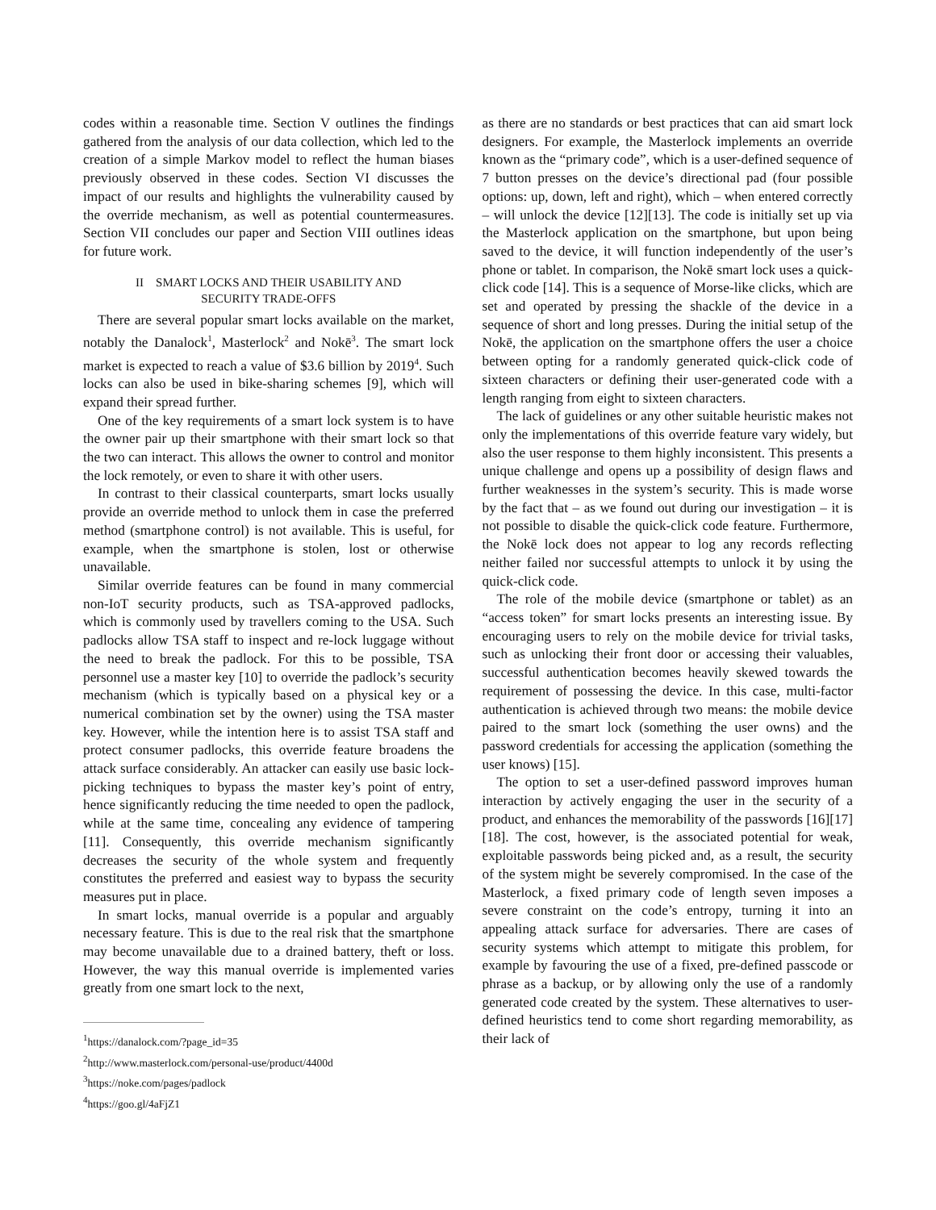codes within a reasonable time. Section V outlines the findings gathered from the analysis of our data collection, which led to the creation of a simple Markov model to reflect the human biases previously observed in these codes. Section VI discusses the impact of our results and highlights the vulnerability caused by the override mechanism, as well as potential countermeasures. Section VII concludes our paper and Section VIII outlines ideas for future work.
II SMART LOCKS AND THEIR USABILITY AND
SECURITY TRADE-OFFS
There are several popular smart locks available on the market, notably the Danalock<sup>1</sup>, Masterlock<sup>2</sup> and Nokē<sup>3</sup>. The smart lock market is expected to reach a value of $3.6 billion by 2019<sup>4</sup>. Such locks can also be used in bike-sharing schemes [9], which will expand their spread further.
One of the key requirements of a smart lock system is to have the owner pair up their smartphone with their smart lock so that the two can interact. This allows the owner to control and monitor the lock remotely, or even to share it with other users.
In contrast to their classical counterparts, smart locks usually provide an override method to unlock them in case the preferred method (smartphone control) is not available. This is useful, for example, when the smartphone is stolen, lost or otherwise unavailable.
Similar override features can be found in many commercial non-IoT security products, such as TSA-approved padlocks, which is commonly used by travellers coming to the USA. Such padlocks allow TSA staff to inspect and re-lock luggage without the need to break the padlock. For this to be possible, TSA personnel use a master key [10] to override the padlock’s security mechanism (which is typically based on a physical key or a numerical combination set by the owner) using the TSA master key. However, while the intention here is to assist TSA staff and protect consumer padlocks, this override feature broadens the attack surface considerably. An attacker can easily use basic lock-picking techniques to bypass the master key’s point of entry, hence significantly reducing the time needed to open the padlock, while at the same time, concealing any evidence of tampering [11]. Consequently, this override mechanism significantly decreases the security of the whole system and frequently constitutes the preferred and easiest way to bypass the security measures put in place.
In smart locks, manual override is a popular and arguably necessary feature. This is due to the real risk that the smartphone may become unavailable due to a drained battery, theft or loss. However, the way this manual override is implemented varies greatly from one smart lock to the next,
<sup>1</sup> https://danalock.com/?page_id=35
<sup>2</sup> http://www.masterlock.com/personal-use/product/4400d
<sup>3</sup> https://noke.com/pages/padlock
<sup>4</sup> https://goo.gl/4aFjZ1
as there are no standards or best practices that can aid smart lock designers. For example, the Masterlock implements an override known as the “primary code”, which is a user-defined sequence of 7 button presses on the device’s directional pad (four possible options: up, down, left and right), which – when entered correctly – will unlock the device [12][13]. The code is initially set up via the Masterlock application on the smartphone, but upon being saved to the device, it will function independently of the user’s phone or tablet. In comparison, the Nokē smart lock uses a quick-click code [14]. This is a sequence of Morse-like clicks, which are set and operated by pressing the shackle of the device in a sequence of short and long presses. During the initial setup of the Nokē, the application on the smartphone offers the user a choice between opting for a randomly generated quick-click code of sixteen characters or defining their user-generated code with a length ranging from eight to sixteen characters.
The lack of guidelines or any other suitable heuristic makes not only the implementations of this override feature vary widely, but also the user response to them highly inconsistent. This presents a unique challenge and opens up a possibility of design flaws and further weaknesses in the system’s security. This is made worse by the fact that – as we found out during our investigation – it is not possible to disable the quick-click code feature. Furthermore, the Nokē lock does not appear to log any records reflecting neither failed nor successful attempts to unlock it by using the quick-click code.
The role of the mobile device (smartphone or tablet) as an “access token” for smart locks presents an interesting issue. By encouraging users to rely on the mobile device for trivial tasks, such as unlocking their front door or accessing their valuables, successful authentication becomes heavily skewed towards the requirement of possessing the device. In this case, multi-factor authentication is achieved through two means: the mobile device paired to the smart lock (something the user owns) and the password credentials for accessing the application (something the user knows) [15].
The option to set a user-defined password improves human interaction by actively engaging the user in the security of a product, and enhances the memorability of the passwords [16][17][18]. The cost, however, is the associated potential for weak, exploitable passwords being picked and, as a result, the security of the system might be severely compromised. In the case of the Masterlock, a fixed primary code of length seven imposes a severe constraint on the code’s entropy, turning it into an appealing attack surface for adversaries. There are cases of security systems which attempt to mitigate this problem, for example by favouring the use of a fixed, pre-defined passcode or phrase as a backup, or by allowing only the use of a randomly generated code created by the system. These alternatives to user-defined heuristics tend to come short regarding memorability, as their lack of